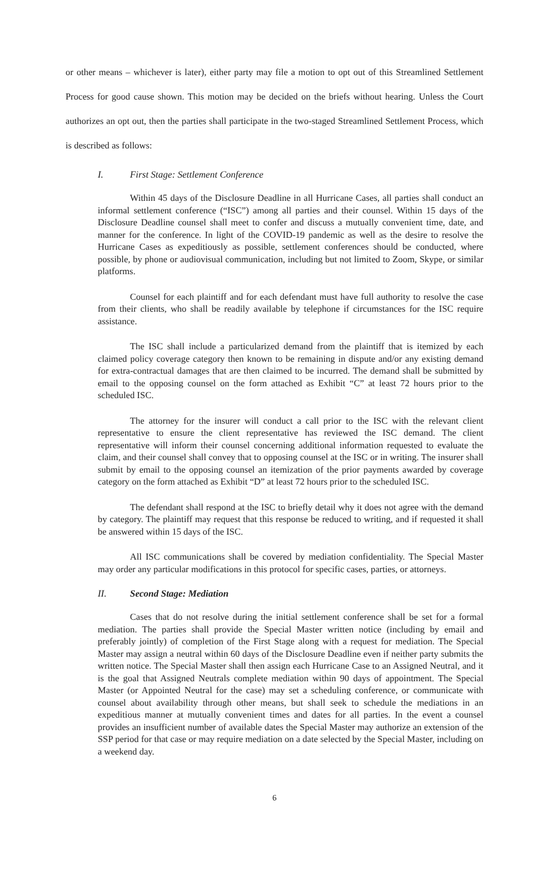or other means – whichever is later), either party may file a motion to opt out of this Streamlined Settlement Process for good cause shown. This motion may be decided on the briefs without hearing. Unless the Court authorizes an opt out, then the parties shall participate in the two-staged Streamlined Settlement Process, which is described as follows:
I. First Stage: Settlement Conference
Within 45 days of the Disclosure Deadline in all Hurricane Cases, all parties shall conduct an informal settlement conference (“ISC”) among all parties and their counsel. Within 15 days of the Disclosure Deadline counsel shall meet to confer and discuss a mutually convenient time, date, and manner for the conference. In light of the COVID-19 pandemic as well as the desire to resolve the Hurricane Cases as expeditiously as possible, settlement conferences should be conducted, where possible, by phone or audiovisual communication, including but not limited to Zoom, Skype, or similar platforms.
Counsel for each plaintiff and for each defendant must have full authority to resolve the case from their clients, who shall be readily available by telephone if circumstances for the ISC require assistance.
The ISC shall include a particularized demand from the plaintiff that is itemized by each claimed policy coverage category then known to be remaining in dispute and/or any existing demand for extra-contractual damages that are then claimed to be incurred. The demand shall be submitted by email to the opposing counsel on the form attached as Exhibit “C” at least 72 hours prior to the scheduled ISC.
The attorney for the insurer will conduct a call prior to the ISC with the relevant client representative to ensure the client representative has reviewed the ISC demand. The client representative will inform their counsel concerning additional information requested to evaluate the claim, and their counsel shall convey that to opposing counsel at the ISC or in writing. The insurer shall submit by email to the opposing counsel an itemization of the prior payments awarded by coverage category on the form attached as Exhibit “D” at least 72 hours prior to the scheduled ISC.
The defendant shall respond at the ISC to briefly detail why it does not agree with the demand by category. The plaintiff may request that this response be reduced to writing, and if requested it shall be answered within 15 days of the ISC.
All ISC communications shall be covered by mediation confidentiality. The Special Master may order any particular modifications in this protocol for specific cases, parties, or attorneys.
II. Second Stage: Mediation
Cases that do not resolve during the initial settlement conference shall be set for a formal mediation. The parties shall provide the Special Master written notice (including by email and preferably jointly) of completion of the First Stage along with a request for mediation. The Special Master may assign a neutral within 60 days of the Disclosure Deadline even if neither party submits the written notice. The Special Master shall then assign each Hurricane Case to an Assigned Neutral, and it is the goal that Assigned Neutrals complete mediation within 90 days of appointment. The Special Master (or Appointed Neutral for the case) may set a scheduling conference, or communicate with counsel about availability through other means, but shall seek to schedule the mediations in an expeditious manner at mutually convenient times and dates for all parties. In the event a counsel provides an insufficient number of available dates the Special Master may authorize an extension of the SSP period for that case or may require mediation on a date selected by the Special Master, including on a weekend day.
6